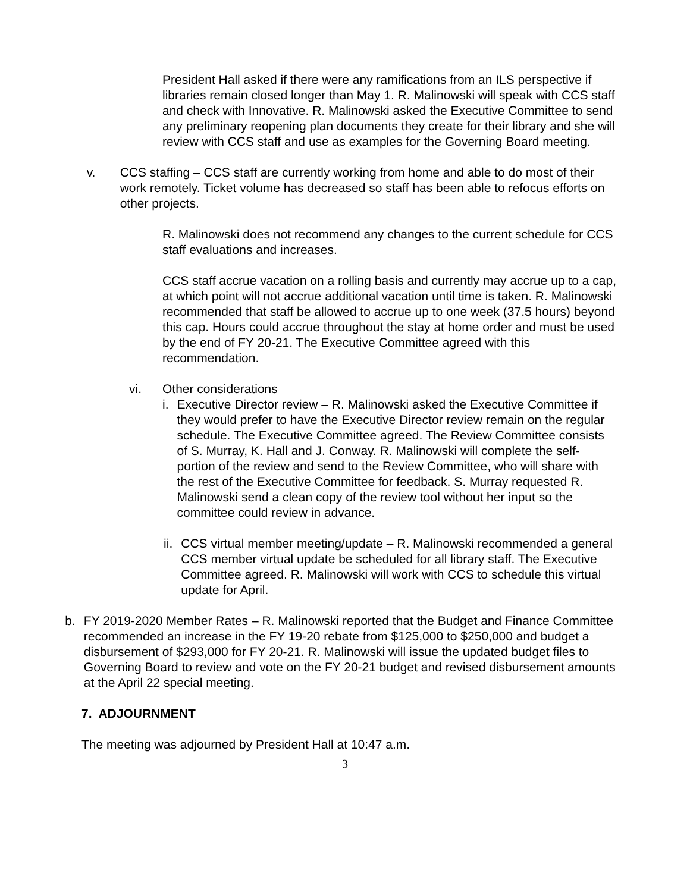President Hall asked if there were any ramifications from an ILS perspective if libraries remain closed longer than May 1. R. Malinowski will speak with CCS staff and check with Innovative. R. Malinowski asked the Executive Committee to send any preliminary reopening plan documents they create for their library and she will review with CCS staff and use as examples for the Governing Board meeting.
v. CCS staffing – CCS staff are currently working from home and able to do most of their work remotely. Ticket volume has decreased so staff has been able to refocus efforts on other projects.
R. Malinowski does not recommend any changes to the current schedule for CCS staff evaluations and increases.
CCS staff accrue vacation on a rolling basis and currently may accrue up to a cap, at which point will not accrue additional vacation until time is taken. R. Malinowski recommended that staff be allowed to accrue up to one week (37.5 hours) beyond this cap. Hours could accrue throughout the stay at home order and must be used by the end of FY 20-21. The Executive Committee agreed with this recommendation.
vi. Other considerations
i. Executive Director review – R. Malinowski asked the Executive Committee if they would prefer to have the Executive Director review remain on the regular schedule. The Executive Committee agreed. The Review Committee consists of S. Murray, K. Hall and J. Conway. R. Malinowski will complete the self-portion of the review and send to the Review Committee, who will share with the rest of the Executive Committee for feedback. S. Murray requested R. Malinowski send a clean copy of the review tool without her input so the committee could review in advance.
ii. CCS virtual member meeting/update – R. Malinowski recommended a general CCS member virtual update be scheduled for all library staff. The Executive Committee agreed. R. Malinowski will work with CCS to schedule this virtual update for April.
b. FY 2019-2020 Member Rates – R. Malinowski reported that the Budget and Finance Committee recommended an increase in the FY 19-20 rebate from $125,000 to $250,000 and budget a disbursement of $293,000 for FY 20-21. R. Malinowski will issue the updated budget files to Governing Board to review and vote on the FY 20-21 budget and revised disbursement amounts at the April 22 special meeting.
7. ADJOURNMENT
The meeting was adjourned by President Hall at 10:47 a.m.
3